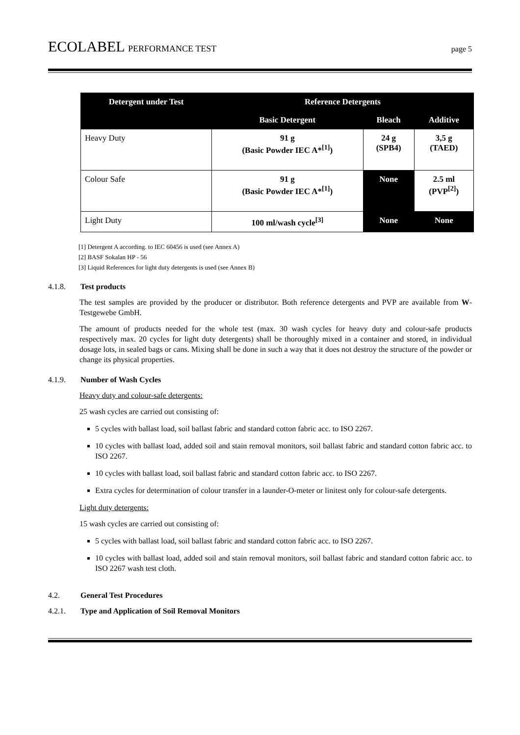ECOLABEL PERFORMANCE TEST page 5
| Detergent under Test | Reference Detergents | | |
| --- | --- | --- | --- |
| | Basic Detergent | Bleach | Additive |
| Heavy Duty | 91 g (Basic Powder IEC A*<sup>[1]</sup>) | 24 g (SPB4) | 3,5 g (TAED) |
| Colour Safe | 91 g (Basic Powder IEC A*<sup>[1]</sup>) | None | 2.5 ml (PVP<sup>[2]</sup>) |
| Light Duty | 100 ml/wash cycle<sup>[3]</sup> | None | None |
[1] Detergent A according. to IEC 60456 is used (see Annex A)
[2] BASF Sokalan HP - 56
[3] Liquid References for light duty detergents is used (see Annex B)
4.1.8. Test products
The test samples are provided by the producer or distributor. Both reference detergents and PVP are available from W-Testgewebe GmbH.
The amount of products needed for the whole test (max. 30 wash cycles for heavy duty and colour-safe products respectively max. 20 cycles for light duty detergents) shall be thoroughly mixed in a container and stored, in individual dosage lots, in sealed bags or cans. Mixing shall be done in such a way that it does not destroy the structure of the powder or change its physical properties.
4.1.9. Number of Wash Cycles
Heavy duty and colour-safe detergents:
25 wash cycles are carried out consisting of:
5 cycles with ballast load, soil ballast fabric and standard cotton fabric acc. to ISO 2267.
10 cycles with ballast load, added soil and stain removal monitors, soil ballast fabric and standard cotton fabric acc. to ISO 2267.
10 cycles with ballast load, soil ballast fabric and standard cotton fabric acc. to ISO 2267.
Extra cycles for determination of colour transfer in a launder-O-meter or linitest only for colour-safe detergents.
Light duty detergents:
15 wash cycles are carried out consisting of:
5 cycles with ballast load, soil ballast fabric and standard cotton fabric acc. to ISO 2267.
10 cycles with ballast load, added soil and stain removal monitors, soil ballast fabric and standard cotton fabric acc. to ISO 2267 wash test cloth.
4.2. General Test Procedures
4.2.1. Type and Application of Soil Removal Monitors